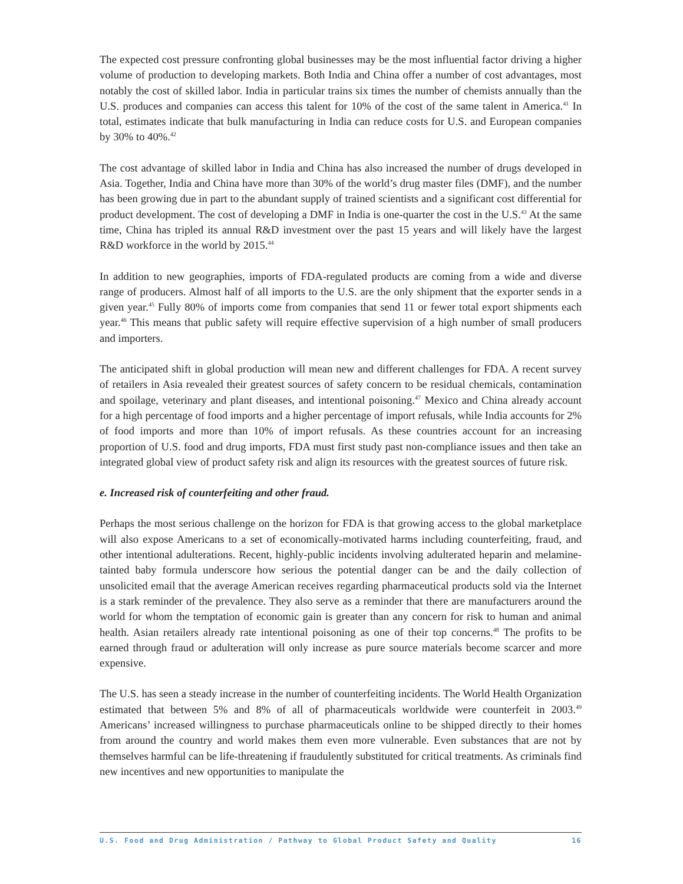The expected cost pressure confronting global businesses may be the most influential factor driving a higher volume of production to developing markets. Both India and China offer a number of cost advantages, most notably the cost of skilled labor. India in particular trains six times the number of chemists annually than the U.S. produces and companies can access this talent for 10% of the cost of the same talent in America.<sup>41</sup> In total, estimates indicate that bulk manufacturing in India can reduce costs for U.S. and European companies by 30% to 40%.<sup>42</sup>
The cost advantage of skilled labor in India and China has also increased the number of drugs developed in Asia. Together, India and China have more than 30% of the world’s drug master files (DMF), and the number has been growing due in part to the abundant supply of trained scientists and a significant cost differential for product development. The cost of developing a DMF in India is one-quarter the cost in the U.S.<sup>43</sup> At the same time, China has tripled its annual R&D investment over the past 15 years and will likely have the largest R&D workforce in the world by 2015.<sup>44</sup>
In addition to new geographies, imports of FDA-regulated products are coming from a wide and diverse range of producers. Almost half of all imports to the U.S. are the only shipment that the exporter sends in a given year.<sup>45</sup> Fully 80% of imports come from companies that send 11 or fewer total export shipments each year.<sup>46</sup> This means that public safety will require effective supervision of a high number of small producers and importers.
The anticipated shift in global production will mean new and different challenges for FDA. A recent survey of retailers in Asia revealed their greatest sources of safety concern to be residual chemicals, contamination and spoilage, veterinary and plant diseases, and intentional poisoning.<sup>47</sup> Mexico and China already account for a high percentage of food imports and a higher percentage of import refusals, while India accounts for 2% of food imports and more than 10% of import refusals. As these countries account for an increasing proportion of U.S. food and drug imports, FDA must first study past non-compliance issues and then take an integrated global view of product safety risk and align its resources with the greatest sources of future risk.
e. Increased risk of counterfeiting and other fraud.
Perhaps the most serious challenge on the horizon for FDA is that growing access to the global marketplace will also expose Americans to a set of economically-motivated harms including counterfeiting, fraud, and other intentional adulterations. Recent, highly-public incidents involving adulterated heparin and melamine-tainted baby formula underscore how serious the potential danger can be and the daily collection of unsolicited email that the average American receives regarding pharmaceutical products sold via the Internet is a stark reminder of the prevalence. They also serve as a reminder that there are manufacturers around the world for whom the temptation of economic gain is greater than any concern for risk to human and animal health. Asian retailers already rate intentional poisoning as one of their top concerns.<sup>48</sup> The profits to be earned through fraud or adulteration will only increase as pure source materials become scarcer and more expensive.
The U.S. has seen a steady increase in the number of counterfeiting incidents. The World Health Organization estimated that between 5% and 8% of all of pharmaceuticals worldwide were counterfeit in 2003.<sup>49</sup> Americans’ increased willingness to purchase pharmaceuticals online to be shipped directly to their homes from around the country and world makes them even more vulnerable. Even substances that are not by themselves harmful can be life-threatening if fraudulently substituted for critical treatments. As criminals find new incentives and new opportunities to manipulate the
U.S. Food and Drug Administration / Pathway to Global Product Safety and Quality 16